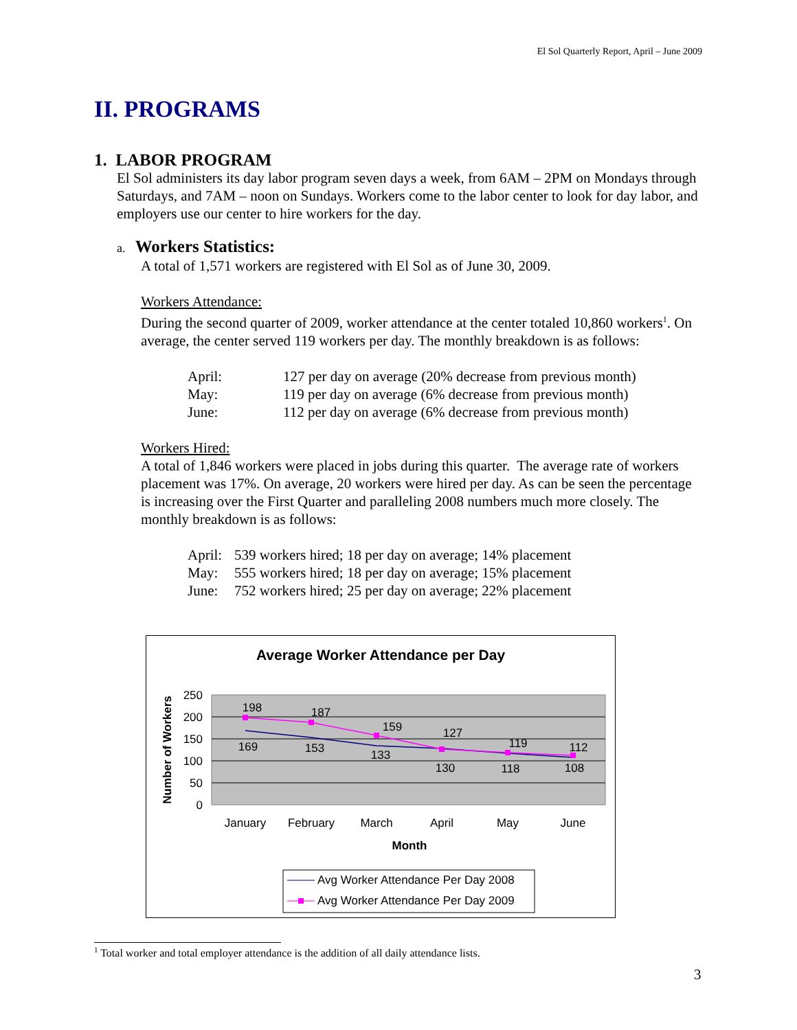El Sol Quarterly Report, April – June 2009
II. PROGRAMS
1. LABOR PROGRAM
El Sol administers its day labor program seven days a week, from 6AM – 2PM on Mondays through Saturdays, and 7AM – noon on Sundays. Workers come to the labor center to look for day labor, and employers use our center to hire workers for the day.
a. Workers Statistics:
A total of 1,571 workers are registered with El Sol as of June 30, 2009.
Workers Attendance:
During the second quarter of 2009, worker attendance at the center totaled 10,860 workers<sup>1</sup>. On average, the center served 119 workers per day. The monthly breakdown is as follows:
| April: | 127 per day on average (20% decrease from previous month) |
| May: | 119 per day on average (6% decrease from previous month) |
| June: | 112 per day on average (6% decrease from previous month) |
Workers Hired:
A total of 1,846 workers were placed in jobs during this quarter. The average rate of workers placement was 17%. On average, 20 workers were hired per day. As can be seen the percentage is increasing over the First Quarter and paralleling 2008 numbers much more closely. The monthly breakdown is as follows:
| April: | 539 workers hired; 18 per day on average; 14% placement |
| May: | 555 workers hired; 18 per day on average; 15% placement |
| June: | 752 workers hired; 25 per day on average; 22% placement |
Average Worker Attendance per Day
250
200
150
100
50
0
Number of Workers
198
187
159
127
119
112
169
153
133
130
118
108
January
February
March
April
May
June
Month
Avg Worker Attendance Per Day 2008
Avg Worker Attendance Per Day 2009
<sup>1</sup> Total worker and total employer attendance is the addition of all daily attendance lists.
3